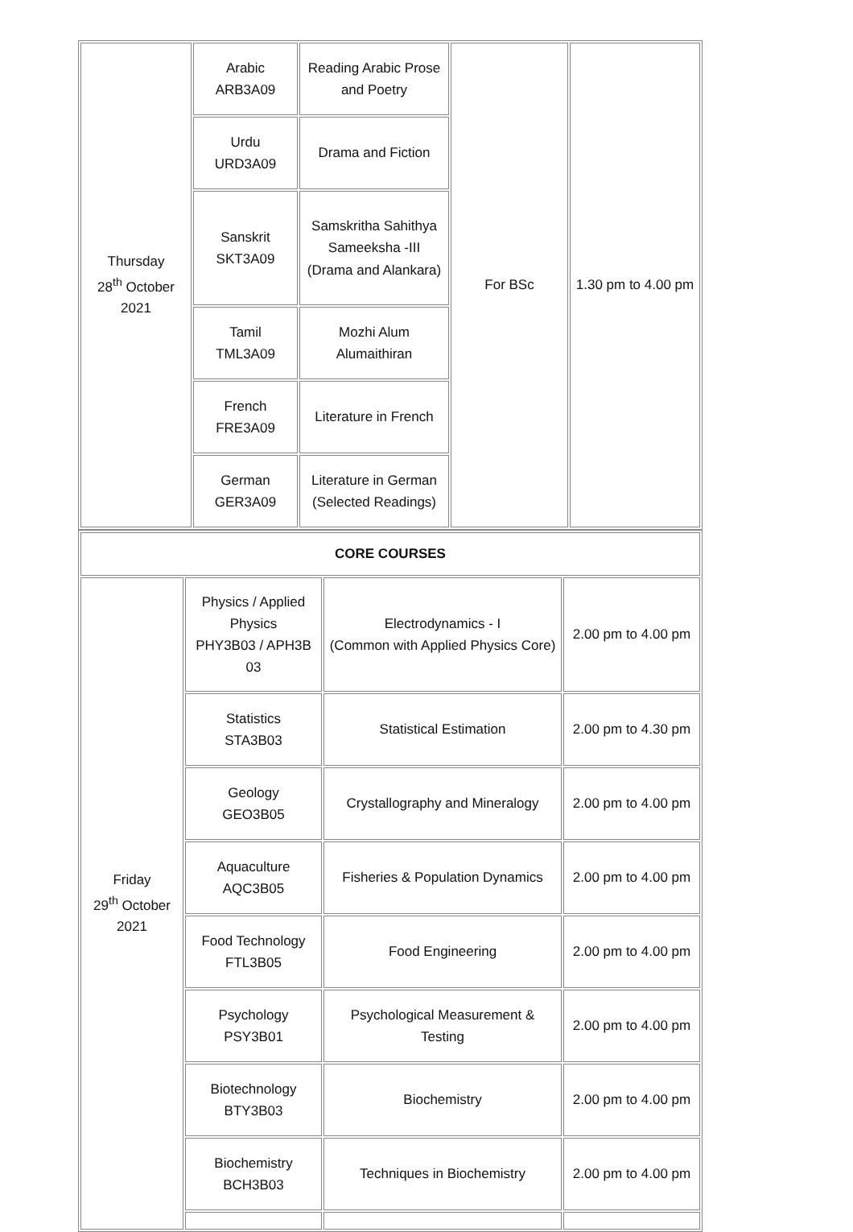| Thursday 28<sup>th</sup> October 2021 | Arabic ARB3A09 | Reading Arabic Prose and Poetry | For BSc | 1.30 pm to 4.00 pm |
| | Urdu URD3A09 | Drama and Fiction | | |
| | Sanskrit SKT3A09 | Samskritha Sahithya Sameeksha -III (Drama and Alankara) | | |
| | Tamil TML3A09 | Mozhi Alum Alumaithiran | | |
| | French FRE3A09 | Literature in French | | |
| | German GER3A09 | Literature in German (Selected Readings) | | |
| CORE COURSES | | | |
| Friday 29<sup>th</sup> October 2021 | Physics / Applied Physics PHY3B03 / APH3B 03 | Electrodynamics - I (Common with Applied Physics Core) | 2.00 pm to 4.00 pm |
| | Statistics STA3B03 | Statistical Estimation | 2.00 pm to 4.30 pm |
| | Geology GEO3B05 | Crystallography and Mineralogy | 2.00 pm to 4.00 pm |
| | Aquaculture AQC3B05 | Fisheries & Population Dynamics | 2.00 pm to 4.00 pm |
| | Food Technology FTL3B05 | Food Engineering | 2.00 pm to 4.00 pm |
| | Psychology PSY3B01 | Psychological Measurement & Testing | 2.00 pm to 4.00 pm |
| | Biotechnology BTY3B03 | Biochemistry | 2.00 pm to 4.00 pm |
| | Biochemistry BCH3B03 | Techniques in Biochemistry | 2.00 pm to 4.00 pm |